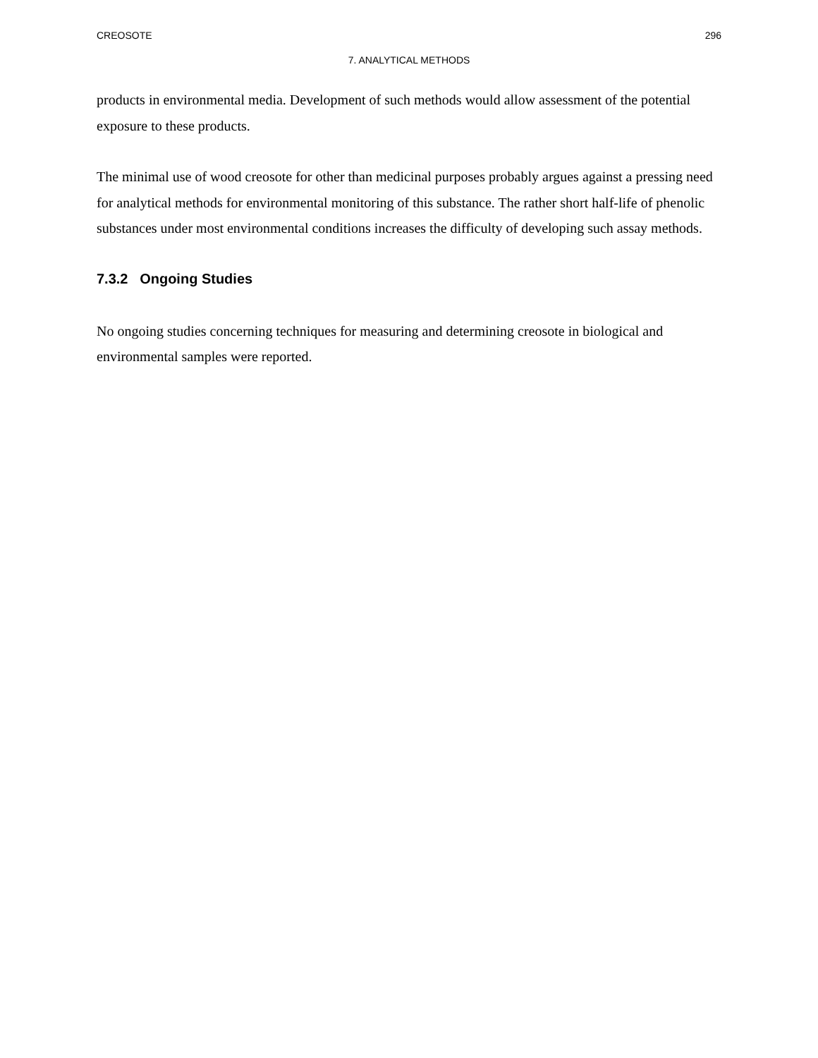CREOSOTE 296
7. ANALYTICAL METHODS
products in environmental media. Development of such methods would allow assessment of the potential exposure to these products.
The minimal use of wood creosote for other than medicinal purposes probably argues against a pressing need for analytical methods for environmental monitoring of this substance. The rather short half-life of phenolic substances under most environmental conditions increases the difficulty of developing such assay methods.
7.3.2 Ongoing Studies
No ongoing studies concerning techniques for measuring and determining creosote in biological and environmental samples were reported.